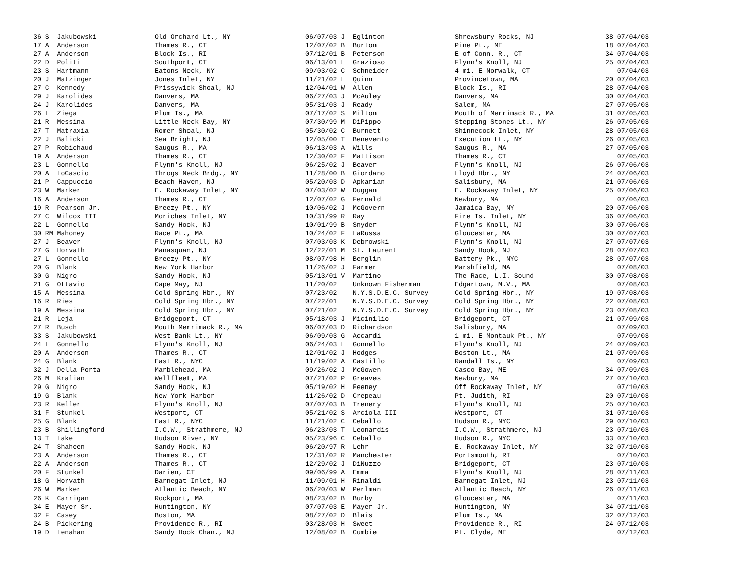| 36 S Jakubowski | Old Orchard Lt., NY | 06/07/03 J Eglinton | Shrewsbury Rocks, NJ | 38 07/04/03 |
| 17 A Anderson | Thames R., CT | 12/07/02 B Burton | Pine Pt., ME | 18 07/04/03 |
| 27 A Anderson | Block Is., RI | 07/12/01 B Peterson | E of Conn. R., CT | 34 07/04/03 |
| 22 D Politi | Southport, CT | 06/13/01 L Grazioso | Flynn's Knoll, NJ | 25 07/04/03 |
| 23 S Hartmann | Eatons Neck, NY | 09/03/02 C Schneider | 4 mi. E Norwalk, CT | 07/04/03 |
| 20 J Matzinger | Jones Inlet, NY | 11/21/02 L Quinn | Provincetown, MA | 20 07/04/03 |
| 27 C Kennedy | Prissywick Shoal, NJ | 12/04/01 W Allen | Block Is., RI | 28 07/04/03 |
| 29 J Karolides | Danvers, MA | 06/27/03 J McAuley | Danvers, MA | 30 07/04/03 |
| 24 J Karolides | Danvers, MA | 05/31/03 J Ready | Salem, MA | 27 07/05/03 |
| 26 L Ziega | Plum Is., MA | 07/17/02 S Milton | Mouth of Merrimack R., MA | 31 07/05/03 |
| 21 R Messina | Little Neck Bay, NY | 07/30/99 M DiPippo | Stepping Stones Lt., NY | 26 07/05/03 |
| 27 T Matraxia | Romer Shoal, NJ | 05/30/02 C Burnett | Shinnecock Inlet, NY | 28 07/05/03 |
| 22 J Balicki | Sea Bright, NJ | 12/05/00 T Benevento | Execution Lt., NY | 26 07/05/03 |
| 27 P Robichaud | Saugus R., MA | 06/13/03 A Wills | Saugus R., MA | 27 07/05/03 |
| 19 A Anderson | Thames R., CT | 12/30/02 F Mattison | Thames R., CT | 07/05/03 |
| 23 L Gonnello | Flynn's Knoll, NJ | 06/25/02 J Beaver | Flynn's Knoll, NJ | 26 07/06/03 |
| 20 A LoCascio | Throgs Neck Brdg., NY | 11/28/00 B Giordano | Lloyd Hbr., NY | 24 07/06/03 |
| 21 P Cappuccio | Beach Haven, NJ | 05/20/03 D Apkarian | Salisbury, MA | 21 07/06/03 |
| 23 W Marker | E. Rockaway Inlet, NY | 07/03/02 W Duggan | E. Rockaway Inlet, NY | 25 07/06/03 |
| 16 A Anderson | Thames R., CT | 12/07/02 G Fernald | Newbury, MA | 07/06/03 |
| 19 R Pearson Jr. | Breezy Pt., NY | 10/06/02 J McGovern | Jamaica Bay, NY | 20 07/06/03 |
| 27 C Wilcox III | Moriches Inlet, NY | 10/31/99 R Ray | Fire Is. Inlet, NY | 36 07/06/03 |
| 22 L Gonnello | Sandy Hook, NJ | 10/01/99 B Snyder | Flynn's Knoll, NJ | 30 07/06/03 |
| 30 RM Mahoney | Race Pt., MA | 10/24/02 F LaRussa | Gloucester, MA | 30 07/07/03 |
| 27 J Beaver | Flynn's Knoll, NJ | 07/03/03 K Debrowski | Flynn's Knoll, NJ | 27 07/07/03 |
| 27 G Horvath | Manasquan, NJ | 12/22/01 M St. Laurent | Sandy Hook, NJ | 28 07/07/03 |
| 27 L Gonnello | Breezy Pt., NY | 08/07/98 H Berglin | Battery Pk., NYC | 28 07/07/03 |
| 20 G Blank | New York Harbor | 11/26/02 J Farmer | Marshfield, MA | 07/08/03 |
| 30 G Nigro | Sandy Hook, NJ | 05/13/01 V Martino | The Race, L.I. Sound | 30 07/08/03 |
| 21 G Ottavio | Cape May, NJ | 11/20/02 Unknown Fisherman | Edgartown, M.V., MA | 07/08/03 |
| 15 A Messina | Cold Spring Hbr., NY | 07/23/02 N.Y.S.D.E.C. Survey | Cold Spring Hbr., NY | 19 07/08/03 |
| 16 R Ries | Cold Spring Hbr., NY | 07/22/01 N.Y.S.D.E.C. Survey | Cold Spring Hbr., NY | 22 07/08/03 |
| 19 A Messina | Cold Spring Hbr., NY | 07/21/02 N.Y.S.D.E.C. Survey | Cold Spring Hbr., NY | 23 07/08/03 |
| 21 R Leja | Bridgeport, CT | 05/18/03 J Micinilio | Bridgeport, CT | 21 07/09/03 |
| 27 R Busch | Mouth Merrimack R., MA | 06/07/03 D Richardson | Salisbury, MA | 07/09/03 |
| 33 S Jakubowski | West Bank Lt., NY | 06/09/03 G Accardi | 1 mi. E Montauk Pt., NY | 07/09/03 |
| 24 L Gonnello | Flynn's Knoll, NJ | 06/24/03 L Gonnello | Flynn's Knoll, NJ | 24 07/09/03 |
| 20 A Anderson | Thames R., CT | 12/01/02 J Hodges | Boston Lt., MA | 21 07/09/03 |
| 24 G Blank | East R., NYC | 11/19/02 A Castillo | Randall Is., NY | 07/09/03 |
| 32 J Della Porta | Marblehead, MA | 09/26/02 J McGowen | Casco Bay, ME | 34 07/09/03 |
| 26 M Kralian | Wellfleet, MA | 07/21/02 P Greaves | Newbury, MA | 27 07/10/03 |
| 29 G Nigro | Sandy Hook, NJ | 05/19/02 H Feeney | Off Rockaway Inlet, NY | 07/10/03 |
| 19 G Blank | New York Harbor | 11/26/02 D Crepeau | Pt. Judith, RI | 20 07/10/03 |
| 23 R Keller | Flynn's Knoll, NJ | 07/07/03 B Trenery | Flynn's Knoll, NJ | 25 07/10/03 |
| 31 F Stunkel | Westport, CT | 05/21/02 S Arciola III | Westport, CT | 31 07/10/03 |
| 25 G Blank | East R., NYC | 11/21/02 C Ceballo | Hudson R., NYC | 29 07/10/03 |
| 23 B Shillingford | I.C.W., Strathmere, NJ | 06/23/03 T Leonardis | I.C.W., Strathmere, NJ | 23 07/10/03 |
| 13 T Lake | Hudson River, NY | 05/23/96 C Ceballo | Hudson R., NYC | 33 07/10/03 |
| 24 T Shaheen | Sandy Hook, NJ | 06/20/97 R Lehr | E. Rockaway Inlet, NY | 32 07/10/03 |
| 23 A Anderson | Thames R., CT | 12/31/02 R Manchester | Portsmouth, RI | 07/10/03 |
| 22 A Anderson | Thames R., CT | 12/29/02 J DiNuzzo | Bridgeport, CT | 23 07/10/03 |
| 20 F Stunkel | Darien, CT | 09/06/99 A Emma | Flynn's Knoll, NJ | 28 07/11/03 |
| 18 G Horvath | Barnegat Inlet, NJ | 11/09/01 H Rinaldi | Barnegat Inlet, NJ | 23 07/11/03 |
| 26 W Marker | Atlantic Beach, NY | 06/20/03 W Perlman | Atlantic Beach, NY | 26 07/11/03 |
| 26 K Carrigan | Rockport, MA | 08/23/02 B Burby | Gloucester, MA | 07/11/03 |
| 34 E Mayer Sr. | Huntington, NY | 07/07/03 E Mayer Jr. | Huntington, NY | 34 07/11/03 |
| 32 F Casey | Boston, MA | 08/27/02 D Blais | Plum Is., MA | 32 07/12/03 |
| 24 B Pickering | Providence R., RI | 03/28/03 H Sweet | Providence R., RI | 24 07/12/03 |
| 19 D Lenahan | Sandy Hook Chan., NJ | 12/08/02 B Cumbie | Pt. Clyde, ME | 07/12/03 |